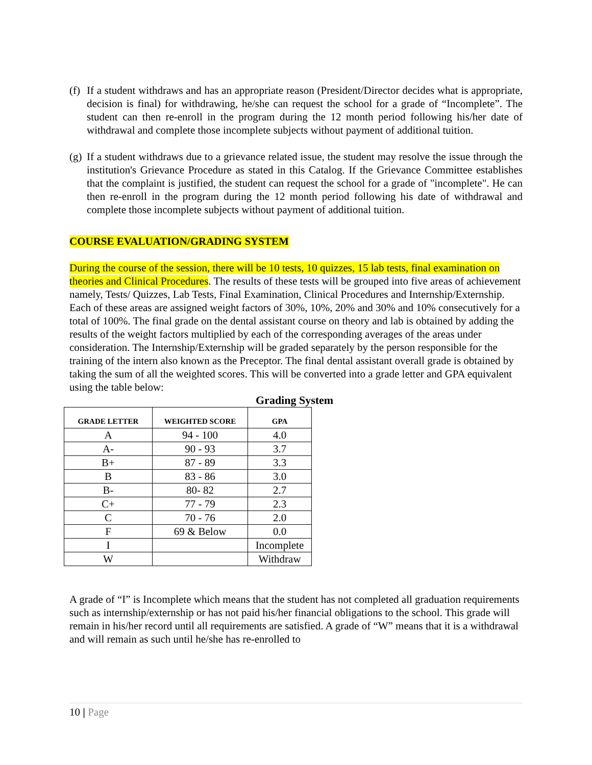(f) If a student withdraws and has an appropriate reason (President/Director decides what is appropriate, decision is final) for withdrawing, he/she can request the school for a grade of “Incomplete”. The student can then re-enroll in the program during the 12 month period following his/her date of withdrawal and complete those incomplete subjects without payment of additional tuition.
(g) If a student withdraws due to a grievance related issue, the student may resolve the issue through the institution's Grievance Procedure as stated in this Catalog. If the Grievance Committee establishes that the complaint is justified, the student can request the school for a grade of "incomplete". He can then re-enroll in the program during the 12 month period following his date of withdrawal and complete those incomplete subjects without payment of additional tuition.
COURSE EVALUATION/GRADING SYSTEM
During the course of the session, there will be 10 tests, 10 quizzes, 15 lab tests, final examination on theories and Clinical Procedures. The results of these tests will be grouped into five areas of achievement namely, Tests/ Quizzes, Lab Tests, Final Examination, Clinical Procedures and Internship/Externship. Each of these areas are assigned weight factors of 30%, 10%, 20% and 30% and 10% consecutively for a total of 100%. The final grade on the dental assistant course on theory and lab is obtained by adding the results of the weight factors multiplied by each of the corresponding averages of the areas under consideration. The Internship/Externship will be graded separately by the person responsible for the training of the intern also known as the Preceptor. The final dental assistant overall grade is obtained by taking the sum of all the weighted scores. This will be converted into a grade letter and GPA equivalent using the table below:
Grading System
| GRADE LETTER | WEIGHTED SCORE | GPA |
| --- | --- | --- |
| A | 94 - 100 | 4.0 |
| A- | 90 - 93 | 3.7 |
| B+ | 87 - 89 | 3.3 |
| B | 83 - 86 | 3.0 |
| B- | 80- 82 | 2.7 |
| C+ | 77 - 79 | 2.3 |
| C | 70 - 76 | 2.0 |
| F | 69 & Below | 0.0 |
| I | | Incomplete |
| W | | Withdraw |
A grade of “I” is Incomplete which means that the student has not completed all graduation requirements such as internship/externship or has not paid his/her financial obligations to the school. This grade will remain in his/her record until all requirements are satisfied. A grade of “W” means that it is a withdrawal and will remain as such until he/she has re-enrolled to
10 | Page